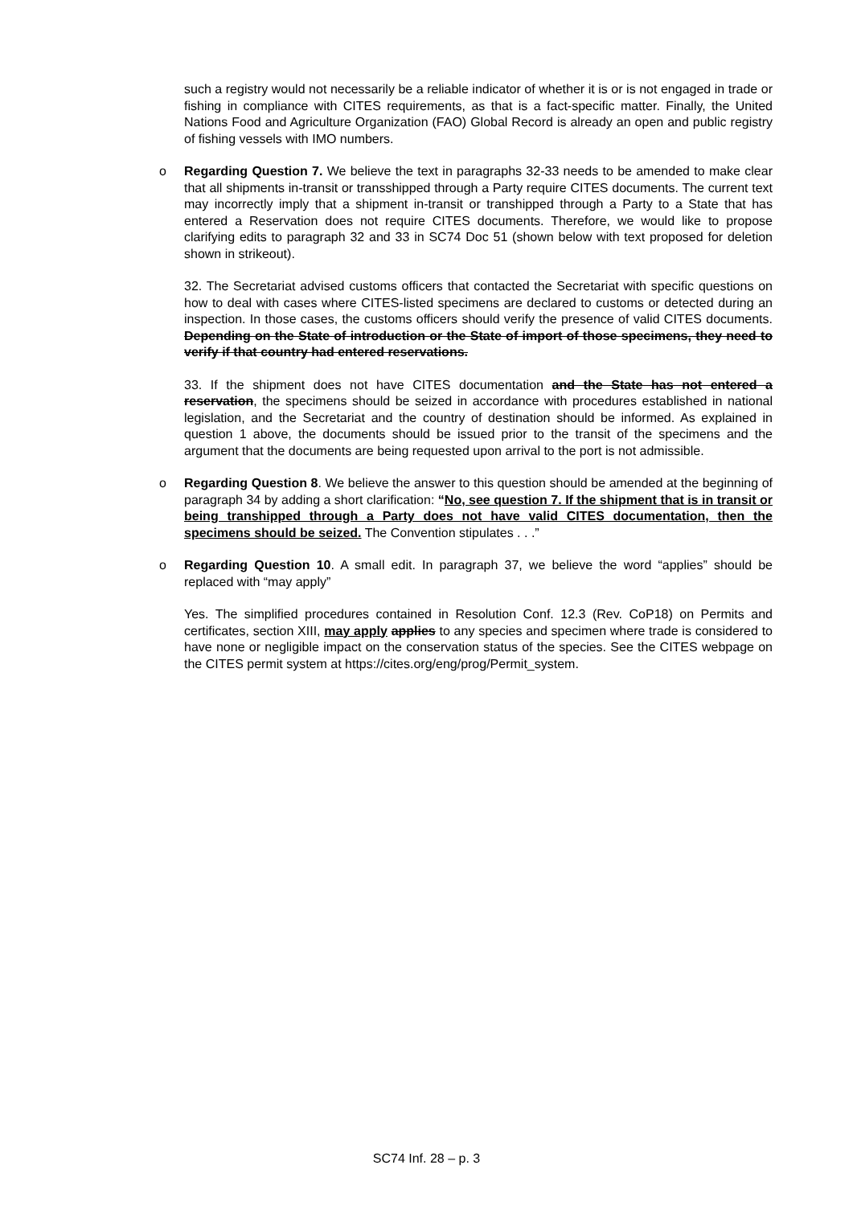such a registry would not necessarily be a reliable indicator of whether it is or is not engaged in trade or fishing in compliance with CITES requirements, as that is a fact-specific matter. Finally, the United Nations Food and Agriculture Organization (FAO) Global Record is already an open and public registry of fishing vessels with IMO numbers.
o
Regarding Question 7. We believe the text in paragraphs 32-33 needs to be amended to make clear that all shipments in-transit or transshipped through a Party require CITES documents. The current text may incorrectly imply that a shipment in-transit or transhipped through a Party to a State that has entered a Reservation does not require CITES documents. Therefore, we would like to propose clarifying edits to paragraph 32 and 33 in SC74 Doc 51 (shown below with text proposed for deletion shown in strikeout).
32. The Secretariat advised customs officers that contacted the Secretariat with specific questions on how to deal with cases where CITES-listed specimens are declared to customs or detected during an inspection. In those cases, the customs officers should verify the presence of valid CITES documents. Depending on the State of introduction or the State of import of those specimens, they need to verify if that country had entered reservations.
33. If the shipment does not have CITES documentation and the State has not entered a reservation, the specimens should be seized in accordance with procedures established in national legislation, and the Secretariat and the country of destination should be informed. As explained in question 1 above, the documents should be issued prior to the transit of the specimens and the argument that the documents are being requested upon arrival to the port is not admissible.
o
Regarding Question 8. We believe the answer to this question should be amended at the beginning of paragraph 34 by adding a short clarification: “No, see question 7. If the shipment that is in transit or being transhipped through a Party does not have valid CITES documentation, then the specimens should be seized. The Convention stipulates . . .”
o
Regarding Question 10. A small edit. In paragraph 37, we believe the word “applies” should be replaced with “may apply”
Yes. The simplified procedures contained in Resolution Conf. 12.3 (Rev. CoP18) on Permits and certificates, section XIII, may apply applies to any species and specimen where trade is considered to have none or negligible impact on the conservation status of the species. See the CITES webpage on the CITES permit system at https://cites.org/eng/prog/Permit_system.
SC74 Inf. 28 – p. 3